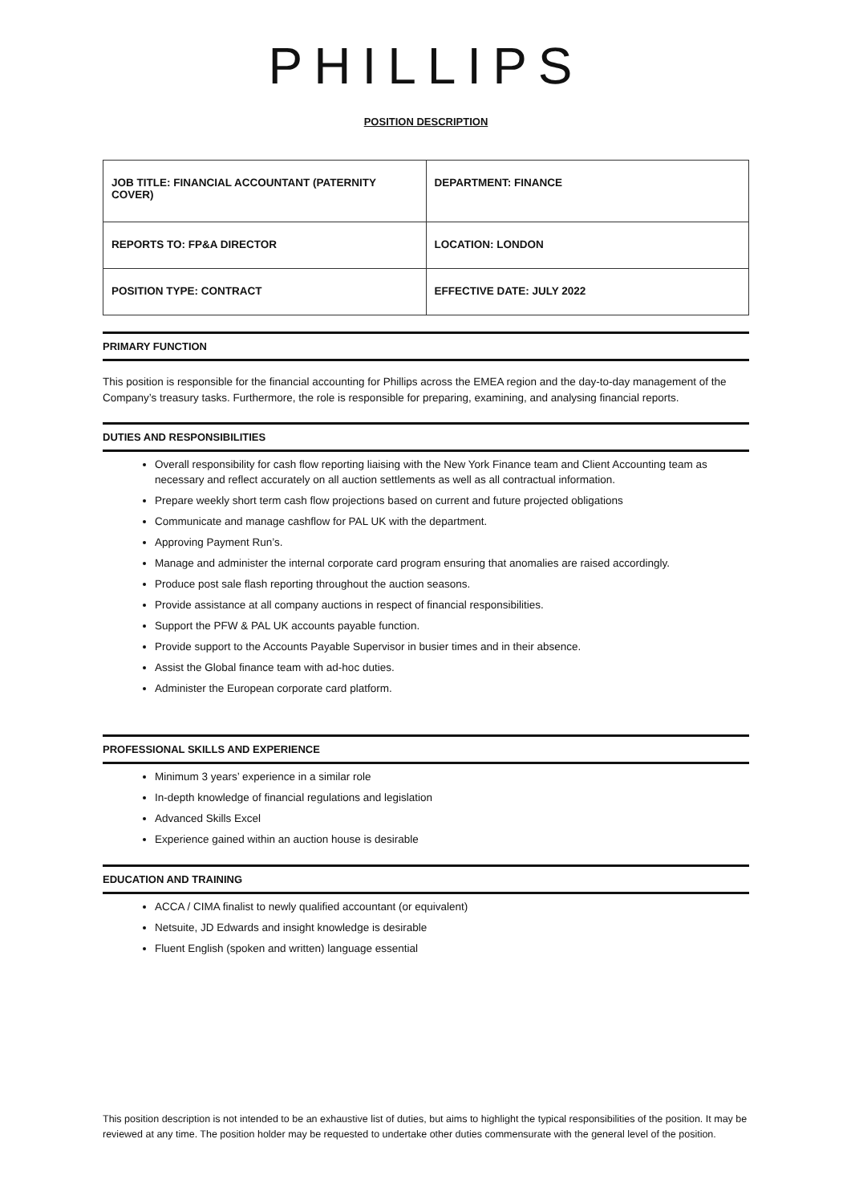PHILLIPS
POSITION DESCRIPTION
| JOB TITLE: FINANCIAL ACCOUNTANT (PATERNITY COVER) | DEPARTMENT: FINANCE |
| REPORTS TO: FP&A DIRECTOR | LOCATION: LONDON |
| POSITION TYPE: CONTRACT | EFFECTIVE DATE: JULY 2022 |
PRIMARY FUNCTION
This position is responsible for the financial accounting for Phillips across the EMEA region and the day-to-day management of the Company’s treasury tasks. Furthermore, the role is responsible for preparing, examining, and analysing financial reports.
DUTIES AND RESPONSIBILITIES
Overall responsibility for cash flow reporting liaising with the New York Finance team and Client Accounting team as necessary and reflect accurately on all auction settlements as well as all contractual information.
Prepare weekly short term cash flow projections based on current and future projected obligations
Communicate and manage cashflow for PAL UK with the department.
Approving Payment Run’s.
Manage and administer the internal corporate card program ensuring that anomalies are raised accordingly.
Produce post sale flash reporting throughout the auction seasons.
Provide assistance at all company auctions in respect of financial responsibilities.
Support the PFW & PAL UK accounts payable function.
Provide support to the Accounts Payable Supervisor in busier times and in their absence.
Assist the Global finance team with ad-hoc duties.
Administer the European corporate card platform.
PROFESSIONAL SKILLS AND EXPERIENCE
Minimum 3 years’ experience in a similar role
In-depth knowledge of financial regulations and legislation
Advanced Skills Excel
Experience gained within an auction house is desirable
EDUCATION AND TRAINING
ACCA / CIMA finalist to newly qualified accountant (or equivalent)
Netsuite, JD Edwards and insight knowledge is desirable
Fluent English (spoken and written) language essential
This position description is not intended to be an exhaustive list of duties, but aims to highlight the typical responsibilities of the position. It may be reviewed at any time. The position holder may be requested to undertake other duties commensurate with the general level of the position.